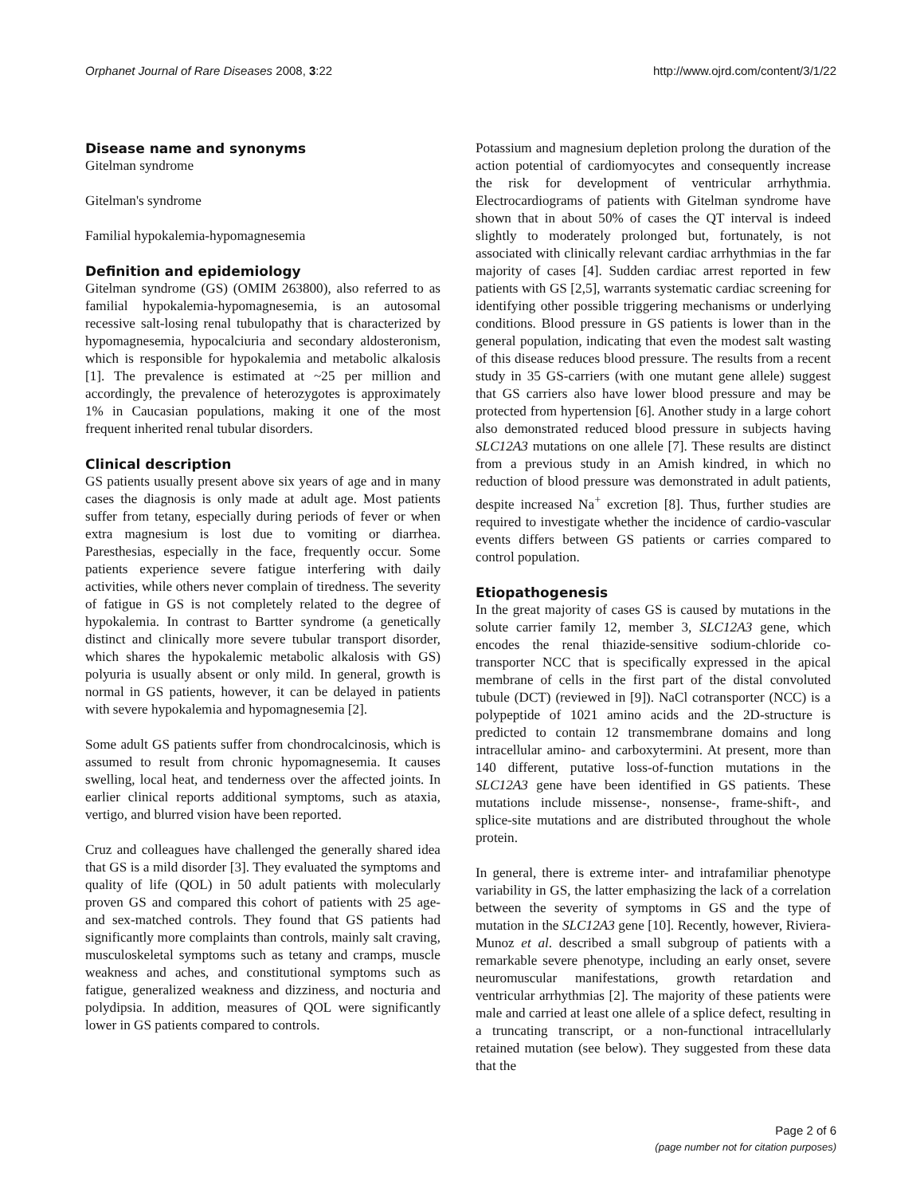Orphanet Journal of Rare Diseases 2008, 3:22 http://www.ojrd.com/content/3/1/22
Disease name and synonyms
Gitelman syndrome
Gitelman's syndrome
Familial hypokalemia-hypomagnesemia
Definition and epidemiology
Gitelman syndrome (GS) (OMIM 263800), also referred to as familial hypokalemia-hypomagnesemia, is an autosomal recessive salt-losing renal tubulopathy that is characterized by hypomagnesemia, hypocalciuria and secondary aldosteronism, which is responsible for hypokalemia and metabolic alkalosis [1]. The prevalence is estimated at ~25 per million and accordingly, the prevalence of heterozygotes is approximately 1% in Caucasian populations, making it one of the most frequent inherited renal tubular disorders.
Clinical description
GS patients usually present above six years of age and in many cases the diagnosis is only made at adult age. Most patients suffer from tetany, especially during periods of fever or when extra magnesium is lost due to vomiting or diarrhea. Paresthesias, especially in the face, frequently occur. Some patients experience severe fatigue interfering with daily activities, while others never complain of tiredness. The severity of fatigue in GS is not completely related to the degree of hypokalemia. In contrast to Bartter syndrome (a genetically distinct and clinically more severe tubular transport disorder, which shares the hypokalemic metabolic alkalosis with GS) polyuria is usually absent or only mild. In general, growth is normal in GS patients, however, it can be delayed in patients with severe hypokalemia and hypomagnesemia [2].
Some adult GS patients suffer from chondrocalcinosis, which is assumed to result from chronic hypomagnesemia. It causes swelling, local heat, and tenderness over the affected joints. In earlier clinical reports additional symptoms, such as ataxia, vertigo, and blurred vision have been reported.
Cruz and colleagues have challenged the generally shared idea that GS is a mild disorder [3]. They evaluated the symptoms and quality of life (QOL) in 50 adult patients with molecularly proven GS and compared this cohort of patients with 25 age- and sex-matched controls. They found that GS patients had significantly more complaints than controls, mainly salt craving, musculoskeletal symptoms such as tetany and cramps, muscle weakness and aches, and constitutional symptoms such as fatigue, generalized weakness and dizziness, and nocturia and polydipsia. In addition, measures of QOL were significantly lower in GS patients compared to controls.
Potassium and magnesium depletion prolong the duration of the action potential of cardiomyocytes and consequently increase the risk for development of ventricular arrhythmia. Electrocardiograms of patients with Gitelman syndrome have shown that in about 50% of cases the QT interval is indeed slightly to moderately prolonged but, fortunately, is not associated with clinically relevant cardiac arrhythmias in the far majority of cases [4]. Sudden cardiac arrest reported in few patients with GS [2,5], warrants systematic cardiac screening for identifying other possible triggering mechanisms or underlying conditions. Blood pressure in GS patients is lower than in the general population, indicating that even the modest salt wasting of this disease reduces blood pressure. The results from a recent study in 35 GS-carriers (with one mutant gene allele) suggest that GS carriers also have lower blood pressure and may be protected from hypertension [6]. Another study in a large cohort also demonstrated reduced blood pressure in subjects having SLC12A3 mutations on one allele [7]. These results are distinct from a previous study in an Amish kindred, in which no reduction of blood pressure was demonstrated in adult patients, despite increased Na<sup>+</sup> excretion [8]. Thus, further studies are required to investigate whether the incidence of cardio-vascular events differs between GS patients or carries compared to control population.
Etiopathogenesis
In the great majority of cases GS is caused by mutations in the solute carrier family 12, member 3, SLC12A3 gene, which encodes the renal thiazide-sensitive sodium-chloride co-transporter NCC that is specifically expressed in the apical membrane of cells in the first part of the distal convoluted tubule (DCT) (reviewed in [9]). NaCl cotransporter (NCC) is a polypeptide of 1021 amino acids and the 2D-structure is predicted to contain 12 transmembrane domains and long intracellular amino- and carboxytermini. At present, more than 140 different, putative loss-of-function mutations in the SLC12A3 gene have been identified in GS patients. These mutations include missense-, nonsense-, frame-shift-, and splice-site mutations and are distributed throughout the whole protein.
In general, there is extreme inter- and intrafamiliar phenotype variability in GS, the latter emphasizing the lack of a correlation between the severity of symptoms in GS and the type of mutation in the SLC12A3 gene [10]. Recently, however, Riviera-Munoz et al. described a small subgroup of patients with a remarkable severe phenotype, including an early onset, severe neuromuscular manifestations, growth retardation and ventricular arrhythmias [2]. The majority of these patients were male and carried at least one allele of a splice defect, resulting in a truncating transcript, or a non-functional intracellularly retained mutation (see below). They suggested from these data that the
Page 2 of 6
(page number not for citation purposes)